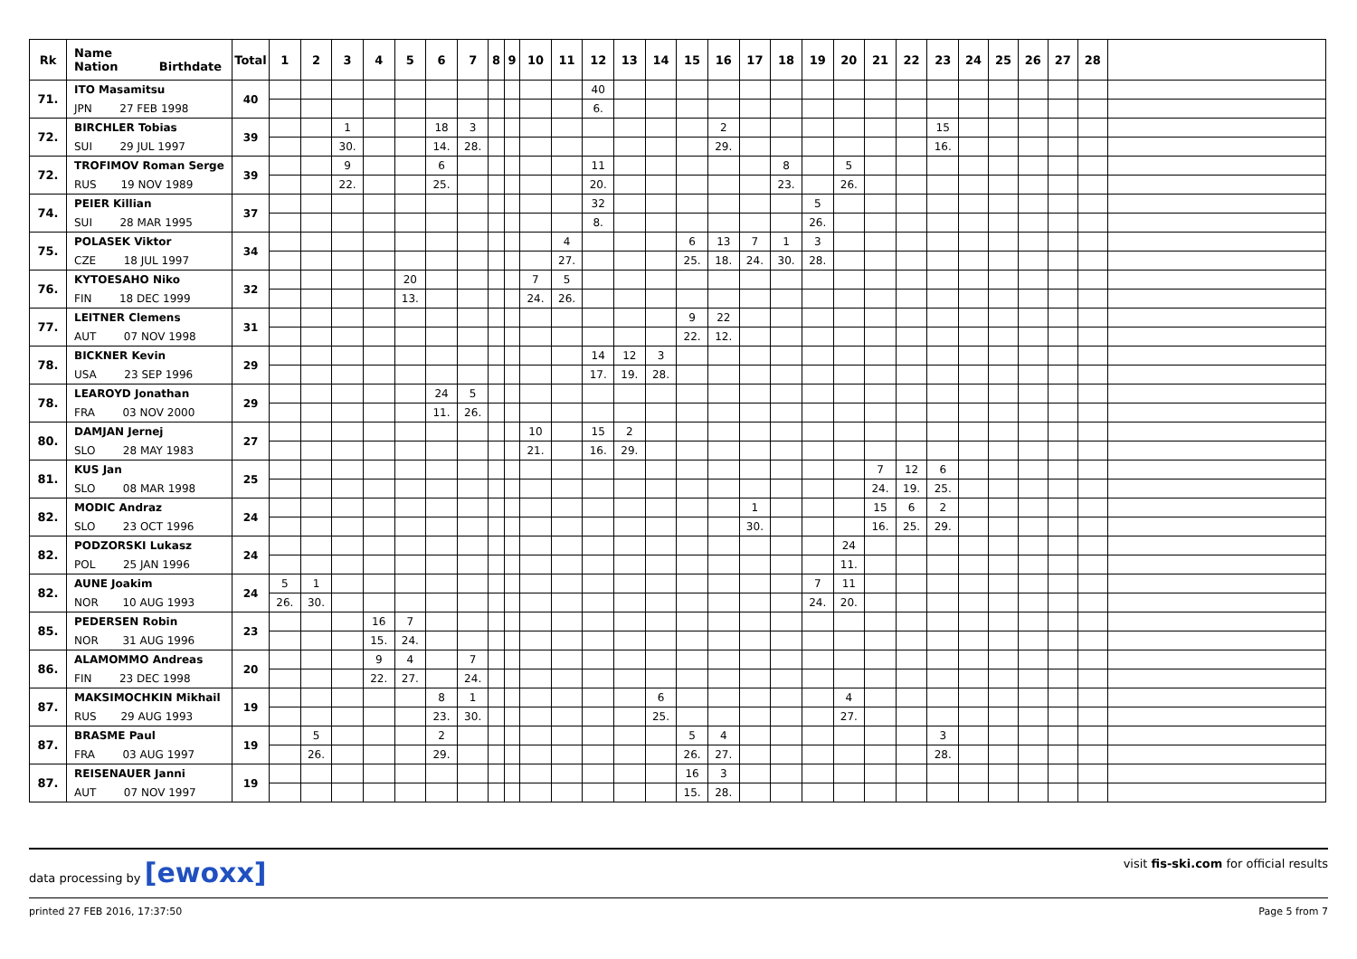| Rk | Name Nation Birthdate | Total | 1 | 2 | 3 | 4 | 5 | 6 | 7 | 8 | 9 | 10 | 11 | 12 | 13 | 14 | 15 | 16 | 17 | 18 | 19 | 20 | 21 | 22 | 23 | 24 | 25 | 26 | 27 | 28 | |
| --- | --- | --- | --- | --- | --- | --- | --- | --- | --- | --- | --- | --- | --- | --- | --- | --- | --- | --- | --- | --- | --- | --- | --- | --- | --- | --- | --- | --- | --- | --- | --- |
| 71. | ITO Masamitsu | 40 | | | | | | | | | | | | 40 | | | | | | | | | | | | | | | | | |
| | JPN 27 FEB 1998 | | | | | | | | | | | | | 6. | | | | | | | | | | | | | | | | | |
| 72. | BIRCHLER Tobias | 39 | | | 1 | | | 18 | 3 | | | | | | | | | 2 | | | | | | | 15 | | | | | | |
| | SUI 29 JUL 1997 | | | | 30. | | | 14. | 28. | | | | | | | | | 29. | | | | | | | 16. | | | | | | |
| 72. | TROFIMOV Roman Serge | 39 | | | 9 | | | 6 | | | | | | 11 | | | | | | 8 | | 5 | | | | | | | | | |
| | RUS 19 NOV 1989 | | | | 22. | | | 25. | | | | | | 20. | | | | | | 23. | | 26. | | | | | | | | | |
| 74. | PEIER Killian | 37 | | | | | | | | | | | | 32 | | | | | | | 5 | | | | | | | | | | |
| | SUI 28 MAR 1995 | | | | | | | | | | | | | 8. | | | | | | | 26. | | | | | | | | | | |
| 75. | POLASEK Viktor | 34 | | | | | | | | | | | 4 | | | | 6 | 13 | 7 | 1 | 3 | | | | | | | | | | |
| | CZE 18 JUL 1997 | | | | | | | | | | | | 27. | | | | 25. | 18. | 24. | 30. | 28. | | | | | | | | | | |
| 76. | KYTOESAHO Niko | 32 | | | | | 20 | | | | | 7 | 5 | | | | | | | | | | | | | | | | | | |
| | FIN 18 DEC 1999 | | | | | | 13. | | | | | 24. | 26. | | | | | | | | | | | | | | | | | | |
| 77. | LEITNER Clemens | 31 | | | | | | | | | | | | | | | 9 | 22 | | | | | | | | | | | | | |
| | AUT 07 NOV 1998 | | | | | | | | | | | | | | | | 22. | 12. | | | | | | | | | | | | | |
| 78. | BICKNER Kevin | 29 | | | | | | | | | | | | 14 | 12 | 3 | | | | | | | | | | | | | | | |
| | USA 23 SEP 1996 | | | | | | | | | | | | | 17. | 19. | 28. | | | | | | | | | | | | | | | |
| 78. | LEAROYD Jonathan | 29 | | | | | | 24 | 5 | | | | | | | | | | | | | | | | | | | | | | |
| | FRA 03 NOV 2000 | | | | | | | 11. | 26. | | | | | | | | | | | | | | | | | | | | | | |
| 80. | DAMJAN Jernej | 27 | | | | | | | | | | 10 | | 15 | 2 | | | | | | | | | | | | | | | | |
| | SLO 28 MAY 1983 | | | | | | | | | | | 21. | | 16. | 29. | | | | | | | | | | | | | | | | |
| 81. | KUS Jan | 25 | | | | | | | | | | | | | | | | | | | | | 7 | 12 | 6 | | | | | | |
| | SLO 08 MAR 1998 | | | | | | | | | | | | | | | | | | | | | | 24. | 19. | 25. | | | | | | |
| 82. | MODIC Andraz | 24 | | | | | | | | | | | | | | | | | 1 | | | | 15 | 6 | 2 | | | | | | |
| | SLO 23 OCT 1996 | | | | | | | | | | | | | | | | | | 30. | | | | 16. | 25. | 29. | | | | | | |
| 82. | PODZORSKI Lukasz | 24 | | | | | | | | | | | | | | | | | | | | 24 | | | | | | | | | |
| | POL 25 JAN 1996 | | | | | | | | | | | | | | | | | | | | | 11. | | | | | | | | | |
| 82. | AUNE Joakim | 24 | 5 | 1 | | | | | | | | | | | | | | | | | 7 | 11 | | | | | | | | | |
| | NOR 10 AUG 1993 | | 26. | 30. | | | | | | | | | | | | | | | | | 24. | 20. | | | | | | | | | |
| 85. | PEDERSEN Robin | 23 | | | | 16 | 7 | | | | | | | | | | | | | | | | | | | | | | | | |
| | NOR 31 AUG 1996 | | | | | 15. | 24. | | | | | | | | | | | | | | | | | | | | | | | | |
| 86. | ALAMOMMO Andreas | 20 | | | | 9 | 4 | | 7 | | | | | | | | | | | | | | | | | | | | | | |
| | FIN 23 DEC 1998 | | | | | 22. | 27. | | 24. | | | | | | | | | | | | | | | | | | | | | | |
| 87. | MAKSIMOCHKIN Mikhail | 19 | | | | | | 8 | 1 | | | | | | | 6 | | | | | | 4 | | | | | | | | | |
| | RUS 29 AUG 1993 | | | | | | | 23. | 30. | | | | | | | 25. | | | | | | 27. | | | | | | | | | |
| 87. | BRASME Paul | 19 | | 5 | | | | 2 | | | | | | | | | 5 | 4 | | | | | | | 3 | | | | | | |
| | FRA 03 AUG 1997 | | | 26. | | | | 29. | | | | | | | | | 26. | 27. | | | | | | | 28. | | | | | | |
| 87. | REISENAUER Janni | 19 | | | | | | | | | | | | | | | 16 | 3 | | | | | | | | | | | | | |
| | AUT 07 NOV 1997 | | | | | | | | | | | | | | | | 15. | 28. | | | | | | | | | | | | | |
data processing by [ewoxx]
visit fis-ski.com for official results
printed 27 FEB 2016, 17:37:50 Page 5 from 7